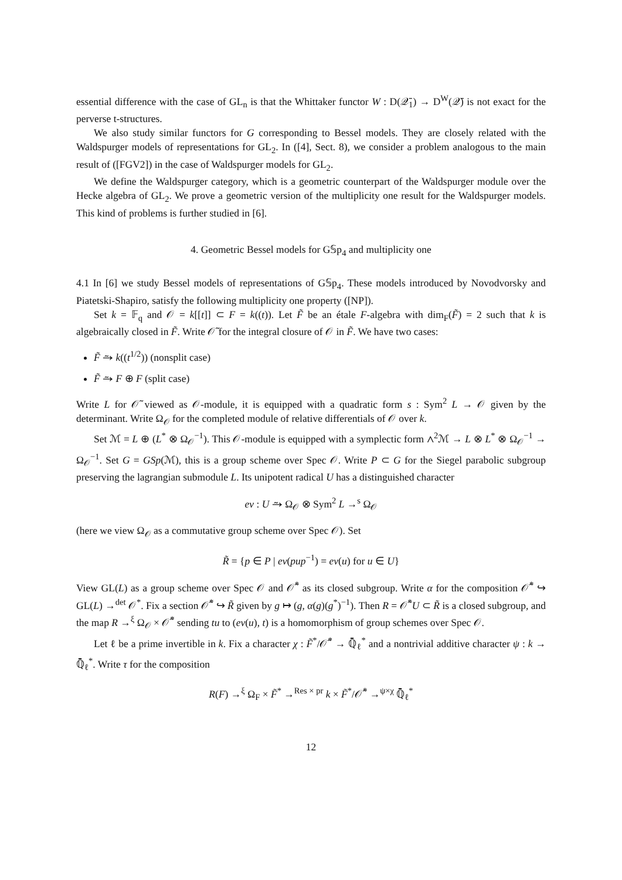essential difference with the case of GL<sub>n</sub> is that the Whittaker functor W : D(𝒬̄<sub>1</sub>) → D<sup>W</sup>(𝒬̄) is not exact for the perverse t-structures.
We also study similar functors for G corresponding to Bessel models. They are closely related with the Waldspurger models of representations for GL<sub>2</sub>. In ([4], Sect. 8), we consider a problem analogous to the main result of ([FGV2]) in the case of Waldspurger models for GL<sub>2</sub>.
We define the Waldspurger category, which is a geometric counterpart of the Waldspurger module over the Hecke algebra of GL<sub>2</sub>. We prove a geometric version of the multiplicity one result for the Waldspurger models. This kind of problems is further studied in [6].
4. Geometric Bessel models for G𝕊p<sub>4</sub> and multiplicity one
4.1 In [6] we study Bessel models of representations of G𝕊p<sub>4</sub>. These models introduced by Novodvorsky and Piatetski-Shapiro, satisfy the following multiplicity one property ([NP]).
Set k = 𝔽<sub>q</sub> and 𝒪 = k[[t]] ⊂ F = k((t)). Let F̃ be an étale F-algebra with dim<sub>F</sub>(F̃) = 2 such that k is algebraically closed in F̃. Write 𝒪̃ for the integral closure of 𝒪 in F̃. We have two cases:
F̃ ⥲ k((t<sup>1/2</sup>)) (nonsplit case)
F̃ ⥲ F ⊕ F (split case)
Write L for 𝒪̃ viewed as 𝒪-module, it is equipped with a quadratic form s : Sym<sup>2</sup> L → 𝒪 given by the determinant. Write Ω<sub>𝒪</sub> for the completed module of relative differentials of 𝒪 over k.
Set ℳ = L ⊕ (L<sup>*</sup> ⊗ Ω<sub>𝒪</sub><sup>−1</sup>). This 𝒪-module is equipped with a symplectic form ∧<sup>2</sup>ℳ → L ⊗ L<sup>*</sup> ⊗ Ω<sub>𝒪</sub><sup>−1</sup> → Ω<sub>𝒪</sub><sup>−1</sup>. Set G = GSp(ℳ), this is a group scheme over Spec 𝒪. Write P ⊂ G for the Siegel parabolic subgroup preserving the lagrangian submodule L. Its unipotent radical U has a distinguished character
ev : U ⥲ Ω<sub>𝒪</sub> ⊗ Sym<sup>2</sup> L →<sup>s</sup> Ω<sub>𝒪</sub>
(here we view Ω<sub>𝒪</sub> as a commutative group scheme over Spec 𝒪). Set
R̃ = {p ∈ P | ev(pup<sup>−1</sup>) = ev(u) for u ∈ U}
View GL(L) as a group scheme over Spec 𝒪 and 𝒪̃<sup>*</sup> as its closed subgroup. Write α for the composition 𝒪̃<sup>*</sup> ↪ GL(L) →<sup>det</sup> 𝒪<sup>*</sup>. Fix a section 𝒪̃<sup>*</sup> ↪ R̃ given by g ↦ (g, α(g)(g<sup>*</sup>)<sup>−1</sup>). Then R = 𝒪̃<sup>*</sup>U ⊂ R̃ is a closed subgroup, and the map R →<sup>ξ</sup> Ω<sub>𝒪</sub> × 𝒪̃<sup>*</sup> sending tu to (ev(u), t) is a homomorphism of group schemes over Spec 𝒪.
Let ℓ be a prime invertible in k. Fix a character χ : F̃<sup>*</sup>/𝒪̃<sup>*</sup> → ℚ̄<sub>ℓ</sub><sup>*</sup> and a nontrivial additive character ψ : k → ℚ̄<sub>ℓ</sub><sup>*</sup>. Write τ for the composition
R(F) →<sup>ξ</sup> Ω<sub>F</sub> × F̃<sup>*</sup> →<sup>Res × pr</sup> k × F̃<sup>*</sup>/𝒪̃<sup>*</sup> →<sup>ψ×χ</sup> ℚ̄<sub>ℓ</sub><sup>*</sup>
12